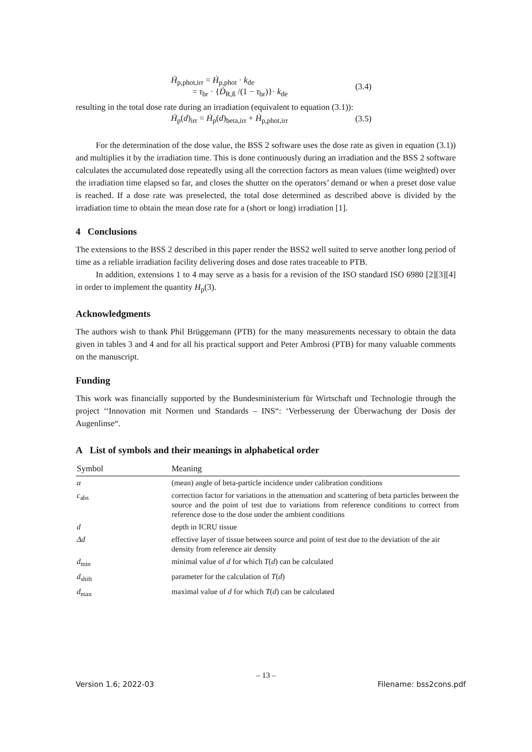Ḣ<sub>p,phot,irr</sub> = Ḣ<sub>p,phot</sub> · k<sub>de</sub>
= τ<sub>br</sub> · {Ḋ<sub>R,ß</sub> /(1 − τ<sub>br</sub>)}· k<sub>de</sub>
(3.4)
resulting in the total dose rate during an irradiation (equivalent to equation (3.1)):
Ḣ<sub>p</sub>(d)<sub>irr</sub> = Ḣ<sub>p</sub>(d)<sub>beta,irr</sub> + Ḣ<sub>p,phot,irr</sub>
(3.5)
For the determination of the dose value, the BSS 2 software uses the dose rate as given in equation (3.1)) and multiplies it by the irradiation time. This is done continuously during an irradiation and the BSS 2 software calculates the accumulated dose repeatedly using all the correction factors as mean values (time weighted) over the irradiation time elapsed so far, and closes the shutter on the operators’ demand or when a preset dose value is reached. If a dose rate was preselected, the total dose determined as described above is divided by the irradiation time to obtain the mean dose rate for a (short or long) irradiation [1].
4 Conclusions
The extensions to the BSS 2 described in this paper render the BSS2 well suited to serve another long period of time as a reliable irradiation facility delivering doses and dose rates traceable to PTB.
In addition, extensions 1 to 4 may serve as a basis for a revision of the ISO standard ISO 6980 [2][3][4] in order to implement the quantity H<sub>p</sub>(3).
Acknowledgments
The authors wish to thank Phil Brüggemann (PTB) for the many measurements necessary to obtain the data given in tables 3 and 4 and for all his practical support and Peter Ambrosi (PTB) for many valuable comments on the manuscript.
Funding
This work was financially supported by the Bundesministerium für Wirtschaft und Technologie through the project ‘‘Innovation mit Normen und Standards – INS“: ‘Verbesserung der Überwachung der Dosis der Augenlinse“.
A List of symbols and their meanings in alphabetical order
| Symbol | Meaning |
| --- | --- |
| α | (mean) angle of beta-particle incidence under calibration conditions |
| c<sub>abs</sub> | correction factor for variations in the attenuation and scattering of beta particles between the source and the point of test due to variations from reference conditions to correct from reference dose to the dose under the ambient conditions |
| d | depth in ICRU tissue |
| Δd | effective layer of tissue between source and point of test due to the deviation of the air density from reference air density |
| d<sub>min</sub> | minimal value of d for which T ( d ) can be calculated |
| d<sub>shift</sub> | parameter for the calculation of T ( d ) |
| d<sub>max</sub> | maximal value of d for which T ( d ) can be calculated |
– 13 –
Version 1.6; 2022-03 Filename: bss2cons.pdf